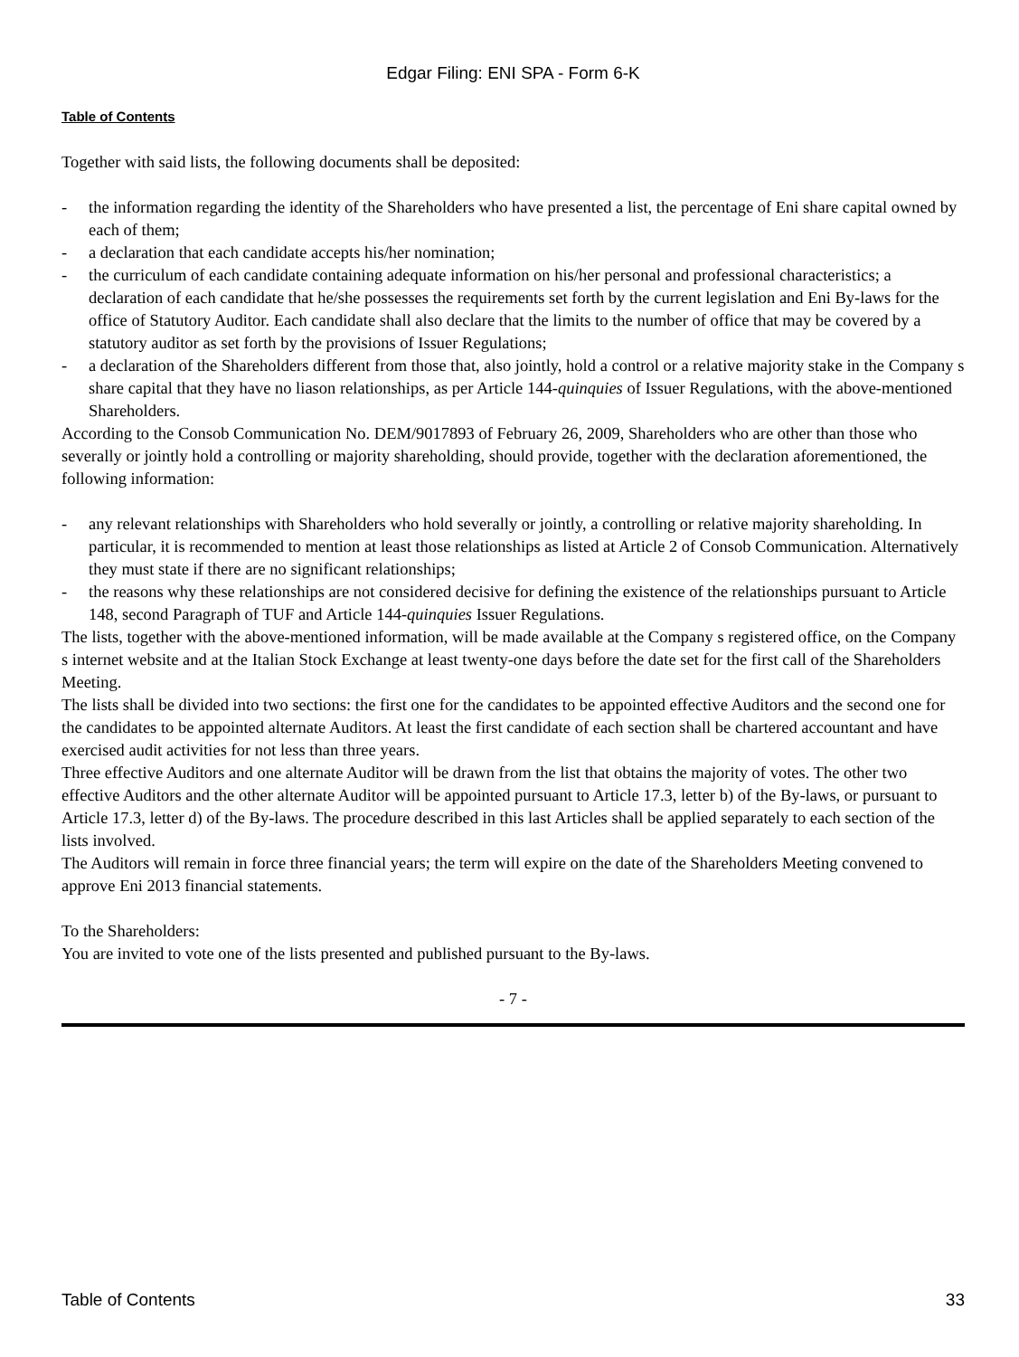Edgar Filing: ENI SPA - Form 6-K
Table of Contents
Together with said lists, the following documents shall be deposited:
- the information regarding the identity of the Shareholders who have presented a list, the percentage of Eni share capital owned by each of them;
- a declaration that each candidate accepts his/her nomination;
- the curriculum of each candidate containing adequate information on his/her personal and professional characteristics; a declaration of each candidate that he/she possesses the requirements set forth by the current legislation and Eni By-laws for the office of Statutory Auditor. Each candidate shall also declare that the limits to the number of office that may be covered by a statutory auditor as set forth by the provisions of Issuer Regulations;
- a declaration of the Shareholders different from those that, also jointly, hold a control or a relative majority stake in the Company s share capital that they have no liason relationships, as per Article 144-quinquies of Issuer Regulations, with the above-mentioned Shareholders.
According to the Consob Communication No. DEM/9017893 of February 26, 2009, Shareholders who are other than those who severally or jointly hold a controlling or majority shareholding, should provide, together with the declaration aforementioned, the following information:
- any relevant relationships with Shareholders who hold severally or jointly, a controlling or relative majority shareholding. In particular, it is recommended to mention at least those relationships as listed at Article 2 of Consob Communication. Alternatively they must state if there are no significant relationships;
- the reasons why these relationships are not considered decisive for defining the existence of the relationships pursuant to Article 148, second Paragraph of TUF and Article 144-quinquies Issuer Regulations.
The lists, together with the above-mentioned information, will be made available at the Company s registered office, on the Company s internet website and at the Italian Stock Exchange at least twenty-one days before the date set for the first call of the Shareholders Meeting.
The lists shall be divided into two sections: the first one for the candidates to be appointed effective Auditors and the second one for the candidates to be appointed alternate Auditors. At least the first candidate of each section shall be chartered accountant and have exercised audit activities for not less than three years.
Three effective Auditors and one alternate Auditor will be drawn from the list that obtains the majority of votes. The other two effective Auditors and the other alternate Auditor will be appointed pursuant to Article 17.3, letter b) of the By-laws, or pursuant to Article 17.3, letter d) of the By-laws. The procedure described in this last Articles shall be applied separately to each section of the lists involved.
The Auditors will remain in force three financial years; the term will expire on the date of the Shareholders Meeting convened to approve Eni 2013 financial statements.
To the Shareholders:
You are invited to vote one of the lists presented and published pursuant to the By-laws.
- 7 -
Table of Contents 33